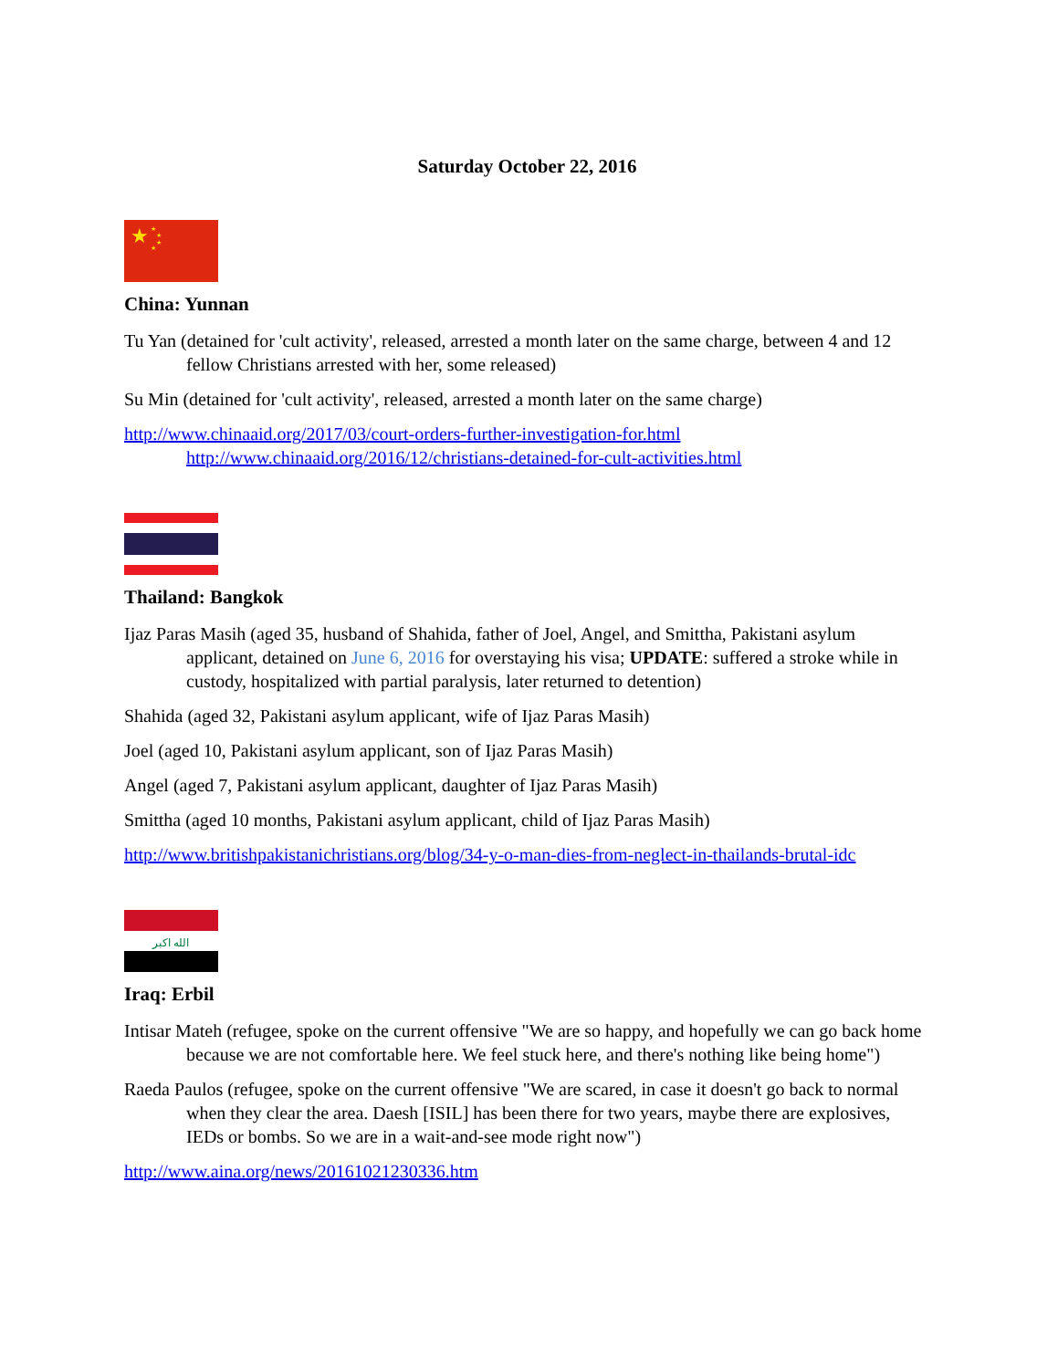Saturday October 22, 2016
★
★
★
★
★
China: Yunnan
Tu Yan (detained for 'cult activity', released, arrested a month later on the same charge, between 4 and 12 fellow Christians arrested with her, some released)
Su Min (detained for 'cult activity', released, arrested a month later on the same charge)
http://www.chinaaid.org/2017/03/court-orders-further-investigation-for.html
http://www.chinaaid.org/2016/12/christians-detained-for-cult-activities.html
Thailand: Bangkok
Ijaz Paras Masih (aged 35, husband of Shahida, father of Joel, Angel, and Smittha, Pakistani asylum applicant, detained on June 6, 2016 for overstaying his visa; UPDATE: suffered a stroke while in custody, hospitalized with partial paralysis, later returned to detention)
Shahida (aged 32, Pakistani asylum applicant, wife of Ijaz Paras Masih)
Joel (aged 10, Pakistani asylum applicant, son of Ijaz Paras Masih)
Angel (aged 7, Pakistani asylum applicant, daughter of Ijaz Paras Masih)
Smittha (aged 10 months, Pakistani asylum applicant, child of Ijaz Paras Masih)
http://www.britishpakistanichristians.org/blog/34-y-o-man-dies-from-neglect-in-thailands-brutal-idc
الله اكبر
Iraq: Erbil
Intisar Mateh (refugee, spoke on the current offensive "We are so happy, and hopefully we can go back home because we are not comfortable here. We feel stuck here, and there's nothing like being home")
Raeda Paulos (refugee, spoke on the current offensive "We are scared, in case it doesn't go back to normal when they clear the area. Daesh [ISIL] has been there for two years, maybe there are explosives, IEDs or bombs. So we are in a wait-and-see mode right now")
http://www.aina.org/news/20161021230336.htm